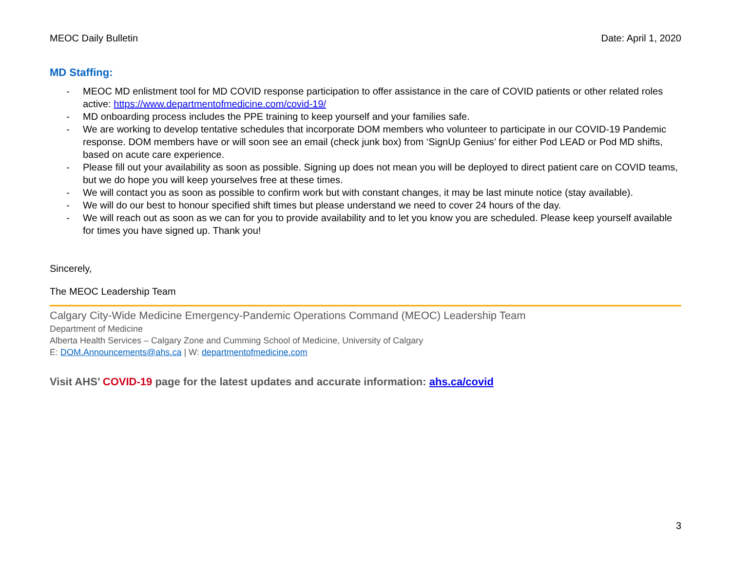MEOC Daily Bulletin Date: April 1, 2020
MD Staffing:
- MEOC MD enlistment tool for MD COVID response participation to offer assistance in the care of COVID patients or other related roles active: https://www.departmentofmedicine.com/covid-19/
- MD onboarding process includes the PPE training to keep yourself and your families safe.
- We are working to develop tentative schedules that incorporate DOM members who volunteer to participate in our COVID-19 Pandemic response. DOM members have or will soon see an email (check junk box) from ‘SignUp Genius’ for either Pod LEAD or Pod MD shifts, based on acute care experience.
- Please fill out your availability as soon as possible. Signing up does not mean you will be deployed to direct patient care on COVID teams, but we do hope you will keep yourselves free at these times.
- We will contact you as soon as possible to confirm work but with constant changes, it may be last minute notice (stay available).
- We will do our best to honour specified shift times but please understand we need to cover 24 hours of the day.
- We will reach out as soon as we can for you to provide availability and to let you know you are scheduled. Please keep yourself available for times you have signed up. Thank you!
Sincerely,
The MEOC Leadership Team
Calgary City-Wide Medicine Emergency-Pandemic Operations Command (MEOC) Leadership Team
Department of Medicine
Alberta Health Services – Calgary Zone and Cumming School of Medicine, University of Calgary
E: DOM.Announcements@ahs.ca | W: departmentofmedicine.com
Visit AHS’ COVID-19 page for the latest updates and accurate information: ahs.ca/covid
3